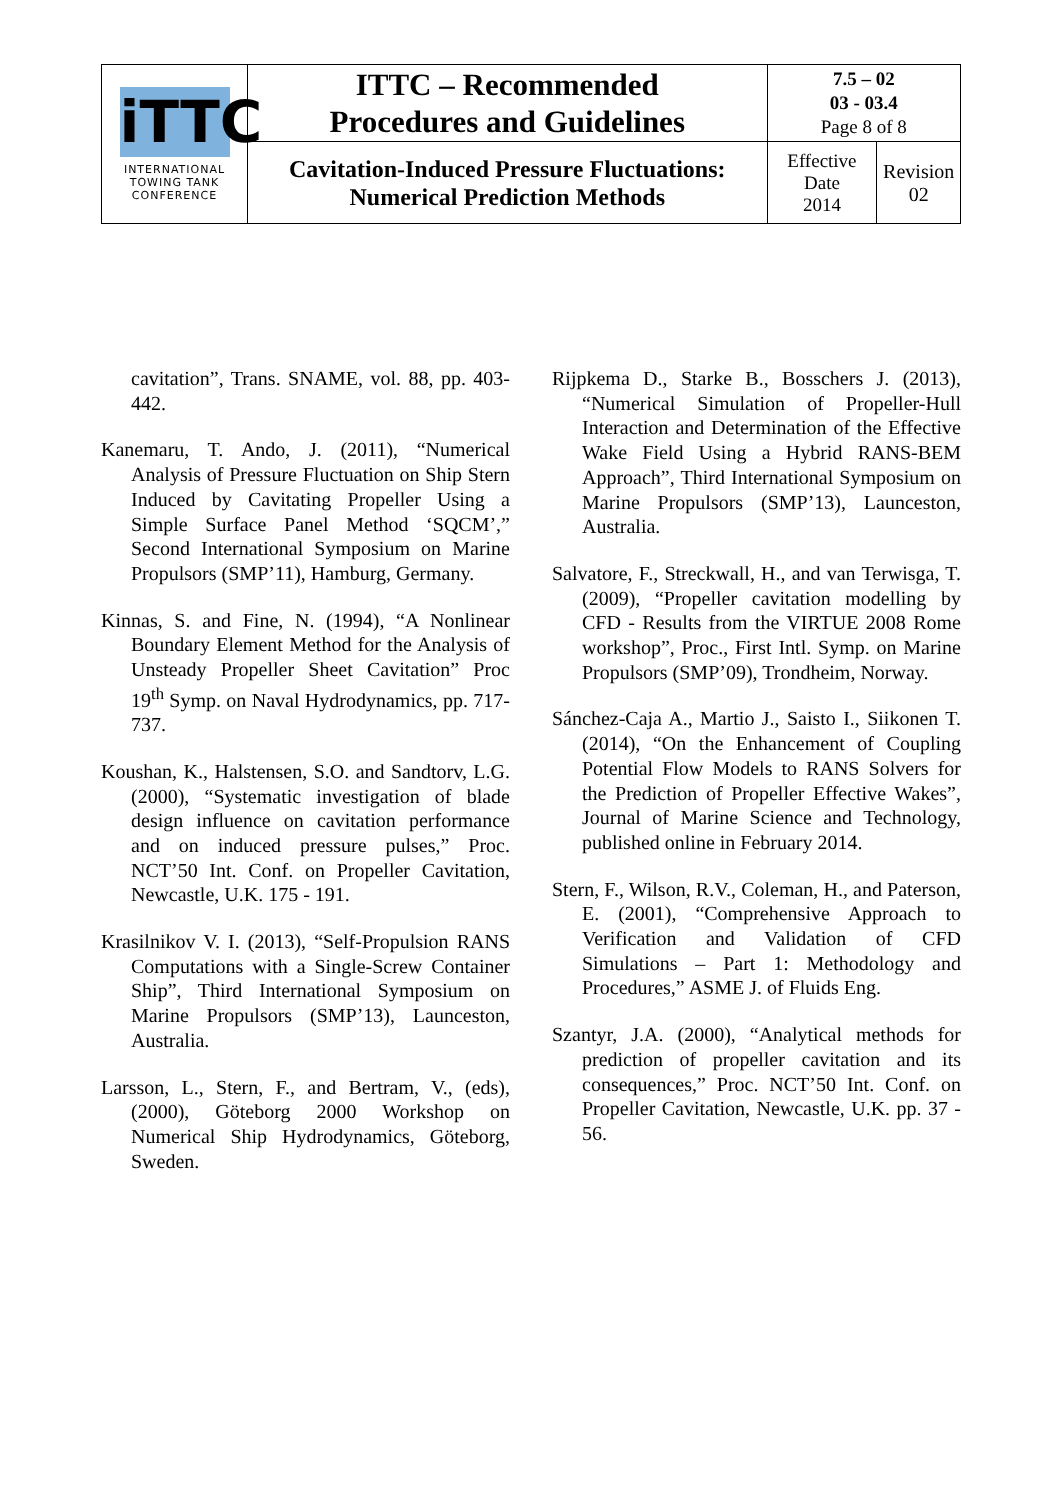| iTTC INTERNATIONAL TOWING TANK CONFERENCE | ITTC – Recommended Procedures and Guidelines | 7.5 – 02 03 - 03.4 Page 8 of 8 | |
| | Cavitation-Induced Pressure Fluctuations: Numerical Prediction Methods | Effective Date 2014 | Revision 02 |
cavitation”, Trans. SNAME, vol. 88, pp. 403-442.
Kanemaru, T. Ando, J. (2011), “Numerical Analysis of Pressure Fluctuation on Ship Stern Induced by Cavitating Propeller Using a Simple Surface Panel Method ‘SQCM’,” Second International Symposium on Marine Propulsors (SMP’11), Hamburg, Germany.
Kinnas, S. and Fine, N. (1994), “A Nonlinear Boundary Element Method for the Analysis of Unsteady Propeller Sheet Cavitation” Proc 19<sup>th</sup> Symp. on Naval Hydrodynamics, pp. 717-737.
Koushan, K., Halstensen, S.O. and Sandtorv, L.G. (2000), “Systematic investigation of blade design influence on cavitation performance and on induced pressure pulses,” Proc. NCT’50 Int. Conf. on Propeller Cavitation, Newcastle, U.K. 175 - 191.
Krasilnikov V. I. (2013), “Self-Propulsion RANS Computations with a Single-Screw Container Ship”, Third International Symposium on Marine Propulsors (SMP’13), Launceston, Australia.
Larsson, L., Stern, F., and Bertram, V., (eds), (2000), Göteborg 2000 Workshop on Numerical Ship Hydrodynamics, Göteborg, Sweden.
Rijpkema D., Starke B., Bosschers J. (2013), “Numerical Simulation of Propeller-Hull Interaction and Determination of the Effective Wake Field Using a Hybrid RANS-BEM Approach”, Third International Symposium on Marine Propulsors (SMP’13), Launceston, Australia.
Salvatore, F., Streckwall, H., and van Terwisga, T. (2009), “Propeller cavitation modelling by CFD - Results from the VIRTUE 2008 Rome workshop”, Proc., First Intl. Symp. on Marine Propulsors (SMP’09), Trondheim, Norway.
Sánchez-Caja A., Martio J., Saisto I., Siikonen T. (2014), “On the Enhancement of Coupling Potential Flow Models to RANS Solvers for the Prediction of Propeller Effective Wakes”, Journal of Marine Science and Technology, published online in February 2014.
Stern, F., Wilson, R.V., Coleman, H., and Paterson, E. (2001), “Comprehensive Approach to Verification and Validation of CFD Simulations – Part 1: Methodology and Procedures,” ASME J. of Fluids Eng.
Szantyr, J.A. (2000), “Analytical methods for prediction of propeller cavitation and its consequences,” Proc. NCT’50 Int. Conf. on Propeller Cavitation, Newcastle, U.K. pp. 37 - 56.